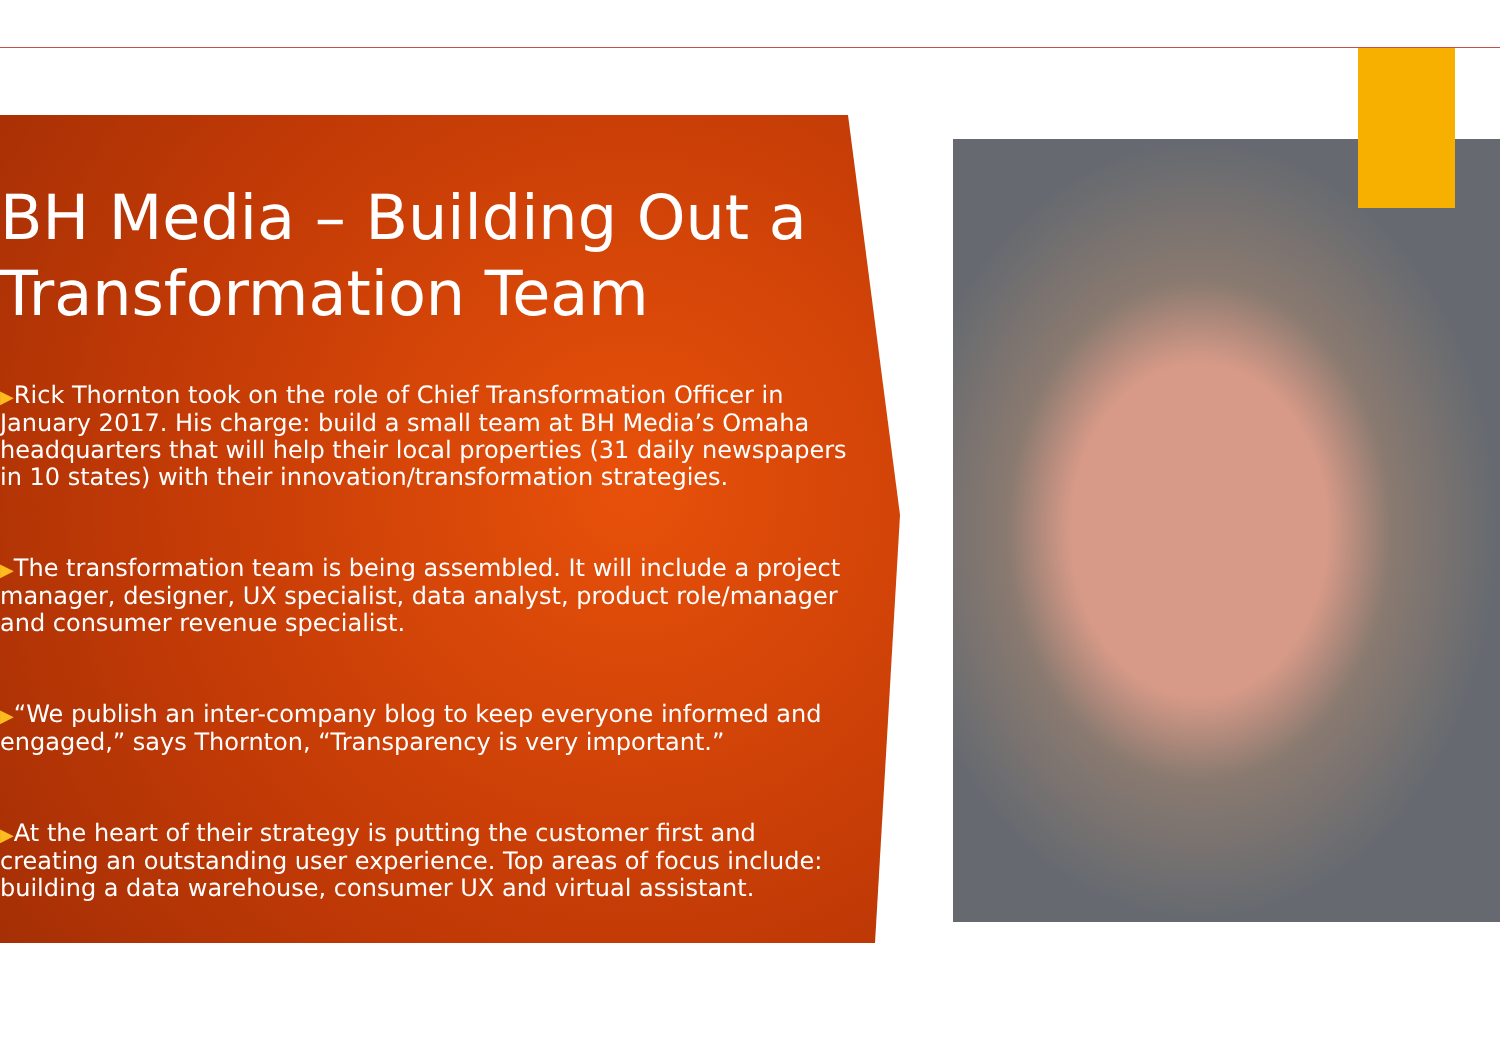BH Media – Building Out a Transformation Team
▶Rick Thornton took on the role of Chief Transformation Officer in January 2017. His charge: build a small team at BH Media’s Omaha headquarters that will help their local properties (31 daily newspapers in 10 states) with their innovation/transformation strategies.
▶The transformation team is being assembled. It will include a project manager, designer, UX specialist, data analyst, product role/manager and consumer revenue specialist.
▶“We publish an inter-company blog to keep everyone informed and engaged,” says Thornton, “Transparency is very important.”
▶At the heart of their strategy is putting the customer first and creating an outstanding user experience. Top areas of focus include: building a data warehouse, consumer UX and virtual assistant.